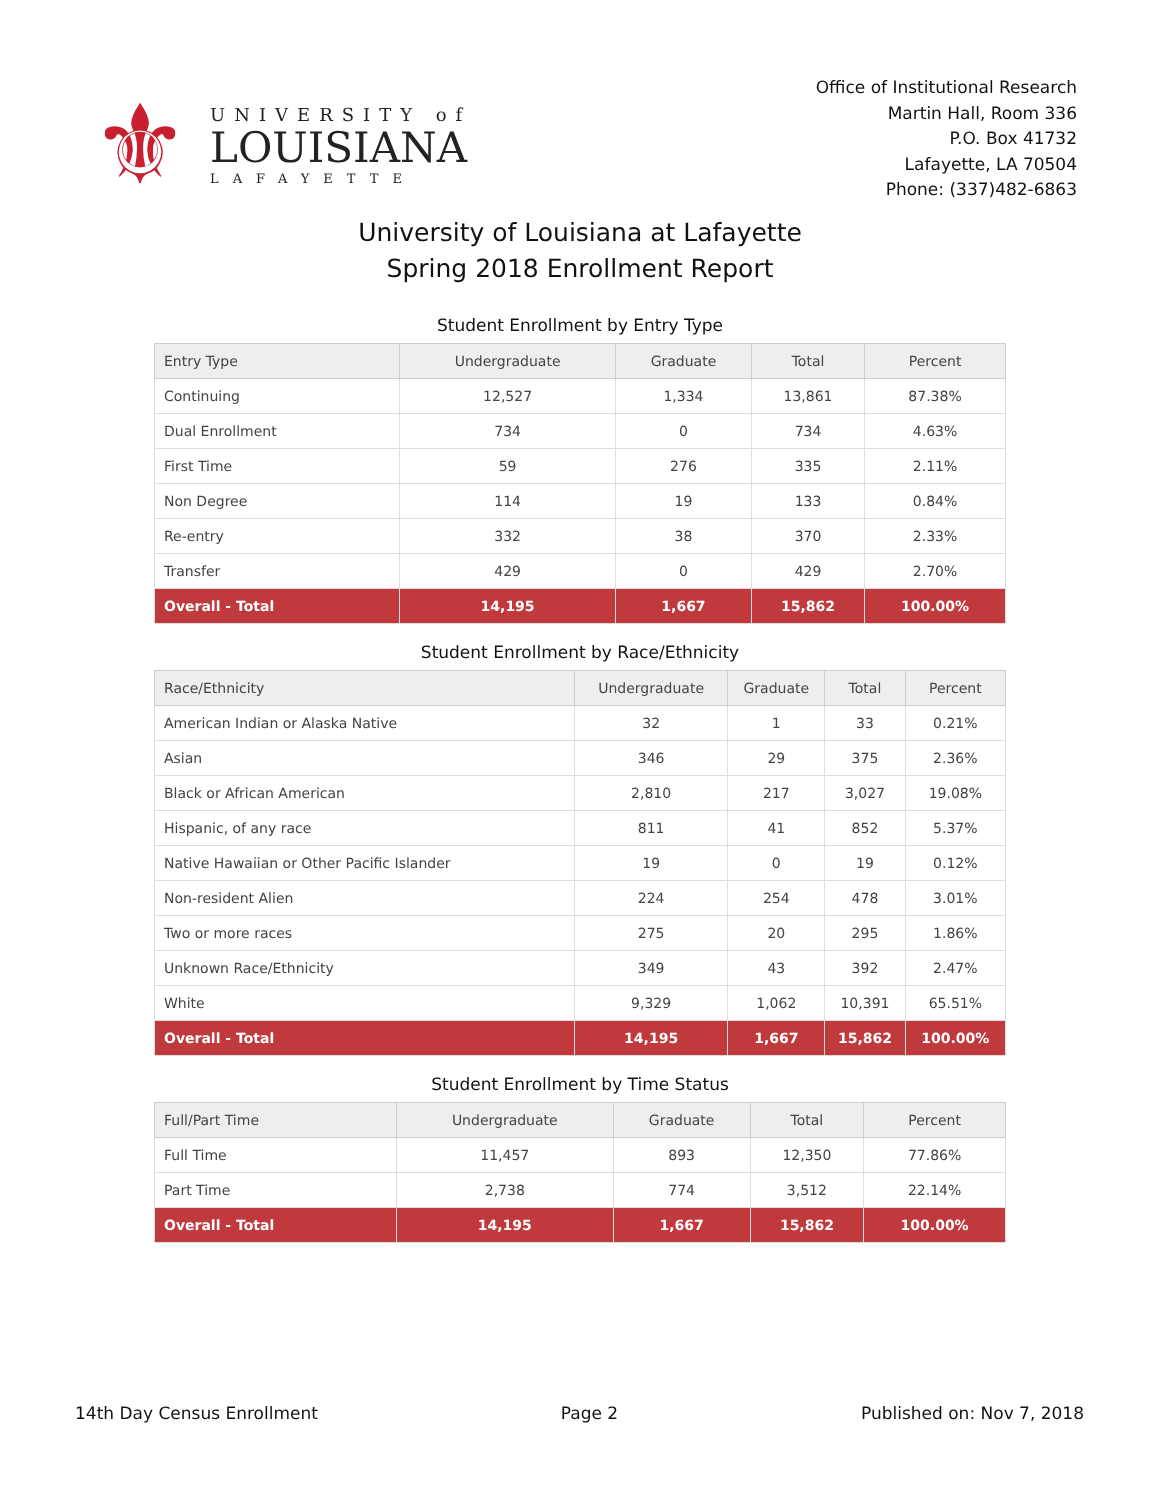⚜
UNIVERSITY of
LOUISIANA
LAFAYETTE
Office of Institutional Research
Martin Hall, Room 336
P.O. Box 41732
Lafayette, LA 70504
Phone: (337)482-6863
University of Louisiana at Lafayette
Spring 2018 Enrollment Report
Student Enrollment by Entry Type
| Entry Type | Undergraduate | Graduate | Total | Percent |
| --- | --- | --- | --- | --- |
| Continuing | 12,527 | 1,334 | 13,861 | 87.38% |
| Dual Enrollment | 734 | 0 | 734 | 4.63% |
| First Time | 59 | 276 | 335 | 2.11% |
| Non Degree | 114 | 19 | 133 | 0.84% |
| Re-entry | 332 | 38 | 370 | 2.33% |
| Transfer | 429 | 0 | 429 | 2.70% |
| Overall - Total | 14,195 | 1,667 | 15,862 | 100.00% |
Student Enrollment by Race/Ethnicity
| Race/Ethnicity | Undergraduate | Graduate | Total | Percent |
| --- | --- | --- | --- | --- |
| American Indian or Alaska Native | 32 | 1 | 33 | 0.21% |
| Asian | 346 | 29 | 375 | 2.36% |
| Black or African American | 2,810 | 217 | 3,027 | 19.08% |
| Hispanic, of any race | 811 | 41 | 852 | 5.37% |
| Native Hawaiian or Other Pacific Islander | 19 | 0 | 19 | 0.12% |
| Non-resident Alien | 224 | 254 | 478 | 3.01% |
| Two or more races | 275 | 20 | 295 | 1.86% |
| Unknown Race/Ethnicity | 349 | 43 | 392 | 2.47% |
| White | 9,329 | 1,062 | 10,391 | 65.51% |
| Overall - Total | 14,195 | 1,667 | 15,862 | 100.00% |
Student Enrollment by Time Status
| Full/Part Time | Undergraduate | Graduate | Total | Percent |
| --- | --- | --- | --- | --- |
| Full Time | 11,457 | 893 | 12,350 | 77.86% |
| Part Time | 2,738 | 774 | 3,512 | 22.14% |
| Overall - Total | 14,195 | 1,667 | 15,862 | 100.00% |
14th Day Census Enrollment Page 2 Published on: Nov 7, 2018